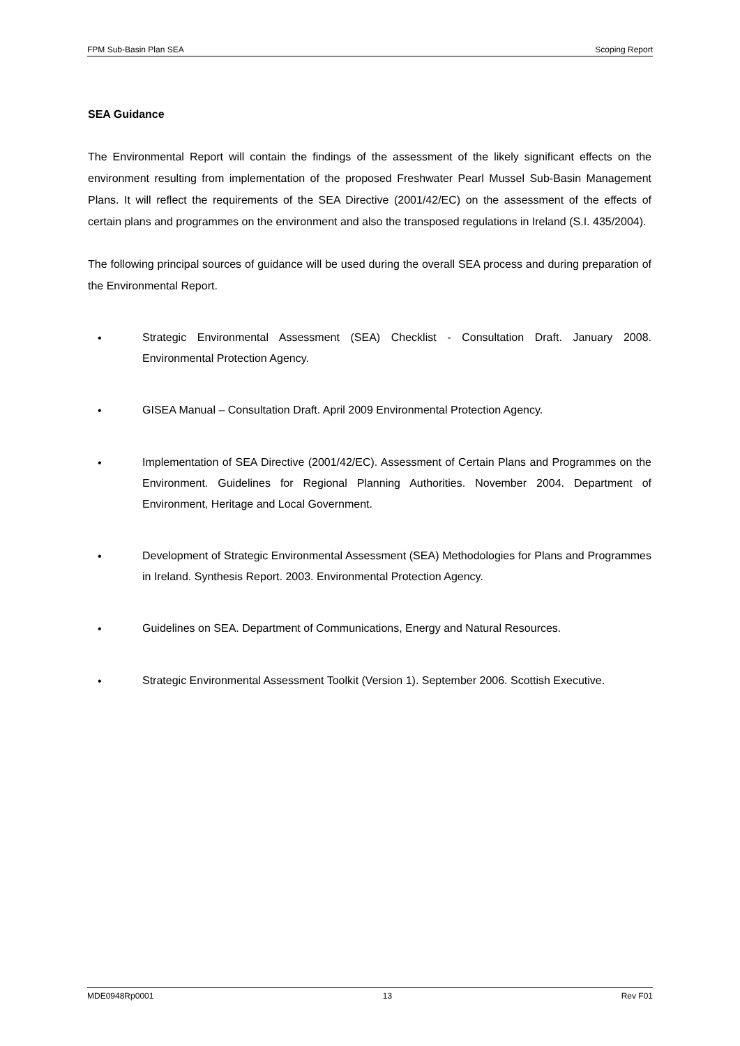FPM Sub-Basin Plan SEA Scoping Report
SEA Guidance
The Environmental Report will contain the findings of the assessment of the likely significant effects on the environment resulting from implementation of the proposed Freshwater Pearl Mussel Sub-Basin Management Plans. It will reflect the requirements of the SEA Directive (2001/42/EC) on the assessment of the effects of certain plans and programmes on the environment and also the transposed regulations in Ireland (S.I. 435/2004).
The following principal sources of guidance will be used during the overall SEA process and during preparation of the Environmental Report.
• Strategic Environmental Assessment (SEA) Checklist - Consultation Draft. January 2008. Environmental Protection Agency.
• GISEA Manual – Consultation Draft. April 2009 Environmental Protection Agency.
• Implementation of SEA Directive (2001/42/EC). Assessment of Certain Plans and Programmes on the Environment. Guidelines for Regional Planning Authorities. November 2004. Department of Environment, Heritage and Local Government.
• Development of Strategic Environmental Assessment (SEA) Methodologies for Plans and Programmes in Ireland. Synthesis Report. 2003. Environmental Protection Agency.
• Guidelines on SEA. Department of Communications, Energy and Natural Resources.
• Strategic Environmental Assessment Toolkit (Version 1). September 2006. Scottish Executive.
MDE0948Rp0001 13 Rev F01